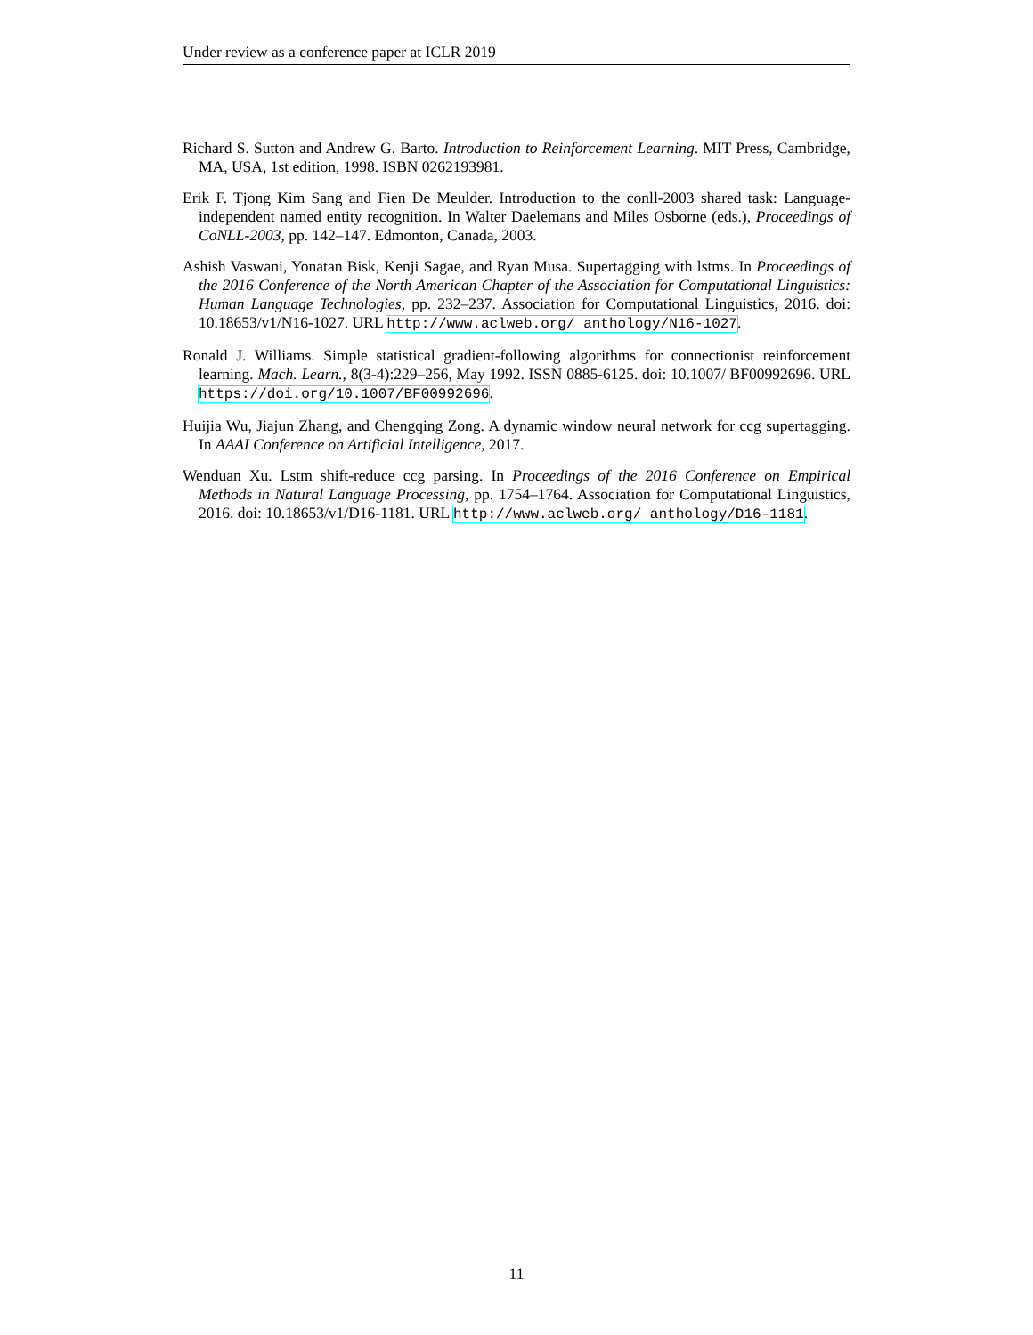Under review as a conference paper at ICLR 2019
Richard S. Sutton and Andrew G. Barto. Introduction to Reinforcement Learning. MIT Press, Cambridge, MA, USA, 1st edition, 1998. ISBN 0262193981.
Erik F. Tjong Kim Sang and Fien De Meulder. Introduction to the conll-2003 shared task: Language-independent named entity recognition. In Walter Daelemans and Miles Osborne (eds.), Proceedings of CoNLL-2003, pp. 142–147. Edmonton, Canada, 2003.
Ashish Vaswani, Yonatan Bisk, Kenji Sagae, and Ryan Musa. Supertagging with lstms. In Proceedings of the 2016 Conference of the North American Chapter of the Association for Computational Linguistics: Human Language Technologies, pp. 232–237. Association for Computational Linguistics, 2016. doi: 10.18653/v1/N16-1027. URL http://www.aclweb.org/ anthology/N16-1027.
Ronald J. Williams. Simple statistical gradient-following algorithms for connectionist reinforcement learning. Mach. Learn., 8(3-4):229–256, May 1992. ISSN 0885-6125. doi: 10.1007/ BF00992696. URL https://doi.org/10.1007/BF00992696.
Huijia Wu, Jiajun Zhang, and Chengqing Zong. A dynamic window neural network for ccg supertagging. In AAAI Conference on Artificial Intelligence, 2017.
Wenduan Xu. Lstm shift-reduce ccg parsing. In Proceedings of the 2016 Conference on Empirical Methods in Natural Language Processing, pp. 1754–1764. Association for Computational Linguistics, 2016. doi: 10.18653/v1/D16-1181. URL http://www.aclweb.org/ anthology/D16-1181.
11